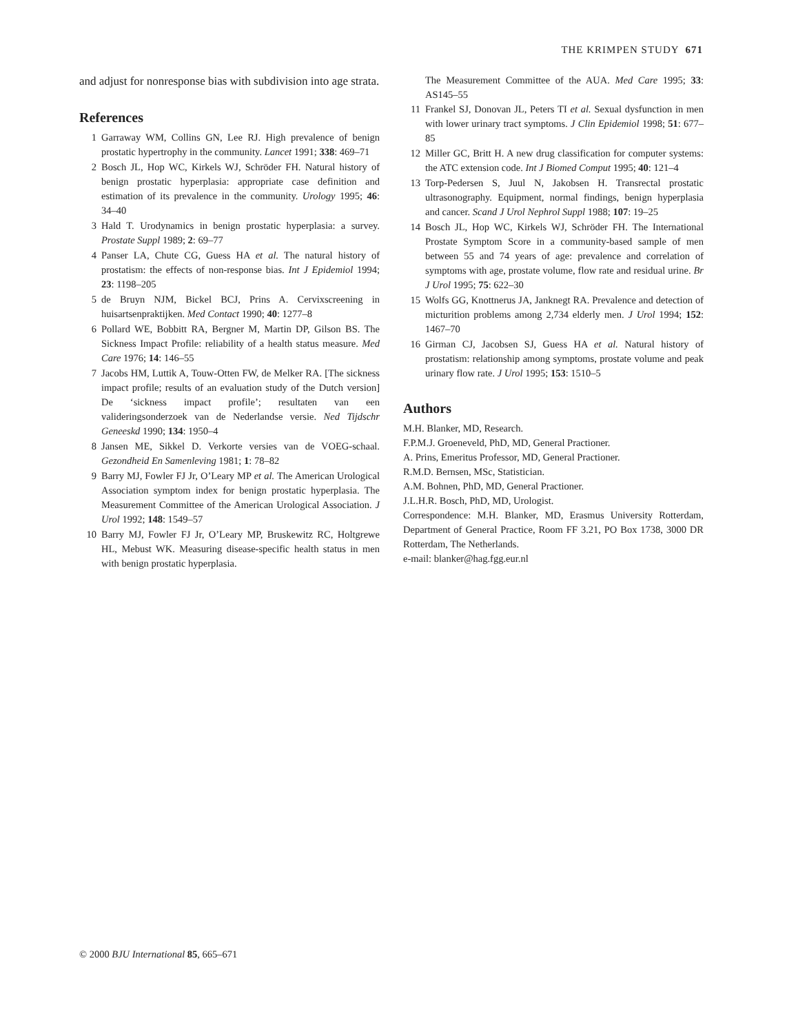THE KRIMPEN STUDY 671
and adjust for nonresponse bias with subdivision into age strata.
References
1 Garraway WM, Collins GN, Lee RJ. High prevalence of benign prostatic hypertrophy in the community. Lancet 1991; 338: 469–71
2 Bosch JL, Hop WC, Kirkels WJ, Schröder FH. Natural history of benign prostatic hyperplasia: appropriate case definition and estimation of its prevalence in the community. Urology 1995; 46: 34–40
3 Hald T. Urodynamics in benign prostatic hyperplasia: a survey. Prostate Suppl 1989; 2: 69–77
4 Panser LA, Chute CG, Guess HA et al. The natural history of prostatism: the effects of non-response bias. Int J Epidemiol 1994; 23: 1198–205
5 de Bruyn NJM, Bickel BCJ, Prins A. Cervixscreening in huisartsenpraktijken. Med Contact 1990; 40: 1277–8
6 Pollard WE, Bobbitt RA, Bergner M, Martin DP, Gilson BS. The Sickness Impact Profile: reliability of a health status measure. Med Care 1976; 14: 146–55
7 Jacobs HM, Luttik A, Touw-Otten FW, de Melker RA. [The sickness impact profile; results of an evaluation study of the Dutch version] De ‘sickness impact profile’; resultaten van een valideringsonderzoek van de Nederlandse versie. Ned Tijdschr Geneeskd 1990; 134: 1950–4
8 Jansen ME, Sikkel D. Verkorte versies van de VOEG-schaal. Gezondheid En Samenleving 1981; 1: 78–82
9 Barry MJ, Fowler FJ Jr, O’Leary MP et al. The American Urological Association symptom index for benign prostatic hyperplasia. The Measurement Committee of the American Urological Association. J Urol 1992; 148: 1549–57
10 Barry MJ, Fowler FJ Jr, O’Leary MP, Bruskewitz RC, Holtgrewe HL, Mebust WK. Measuring disease-specific health status in men with benign prostatic hyperplasia.
The Measurement Committee of the AUA. Med Care 1995; 33: AS145–55
11 Frankel SJ, Donovan JL, Peters TI et al. Sexual dysfunction in men with lower urinary tract symptoms. J Clin Epidemiol 1998; 51: 677–85
12 Miller GC, Britt H. A new drug classification for computer systems: the ATC extension code. Int J Biomed Comput 1995; 40: 121–4
13 Torp-Pedersen S, Juul N, Jakobsen H. Transrectal prostatic ultrasonography. Equipment, normal findings, benign hyperplasia and cancer. Scand J Urol Nephrol Suppl 1988; 107: 19–25
14 Bosch JL, Hop WC, Kirkels WJ, Schröder FH. The International Prostate Symptom Score in a community-based sample of men between 55 and 74 years of age: prevalence and correlation of symptoms with age, prostate volume, flow rate and residual urine. Br J Urol 1995; 75: 622–30
15 Wolfs GG, Knottnerus JA, Janknegt RA. Prevalence and detection of micturition problems among 2,734 elderly men. J Urol 1994; 152: 1467–70
16 Girman CJ, Jacobsen SJ, Guess HA et al. Natural history of prostatism: relationship among symptoms, prostate volume and peak urinary flow rate. J Urol 1995; 153: 1510–5
Authors
M.H. Blanker, MD, Research.
F.P.M.J. Groeneveld, PhD, MD, General Practioner.
A. Prins, Emeritus Professor, MD, General Practioner.
R.M.D. Bernsen, MSc, Statistician.
A.M. Bohnen, PhD, MD, General Practioner.
J.L.H.R. Bosch, PhD, MD, Urologist.
Correspondence: M.H. Blanker, MD, Erasmus University Rotterdam, Department of General Practice, Room FF 3.21, PO Box 1738, 3000 DR Rotterdam, The Netherlands.
e-mail: blanker@hag.fgg.eur.nl
© 2000 BJU International 85, 665–671